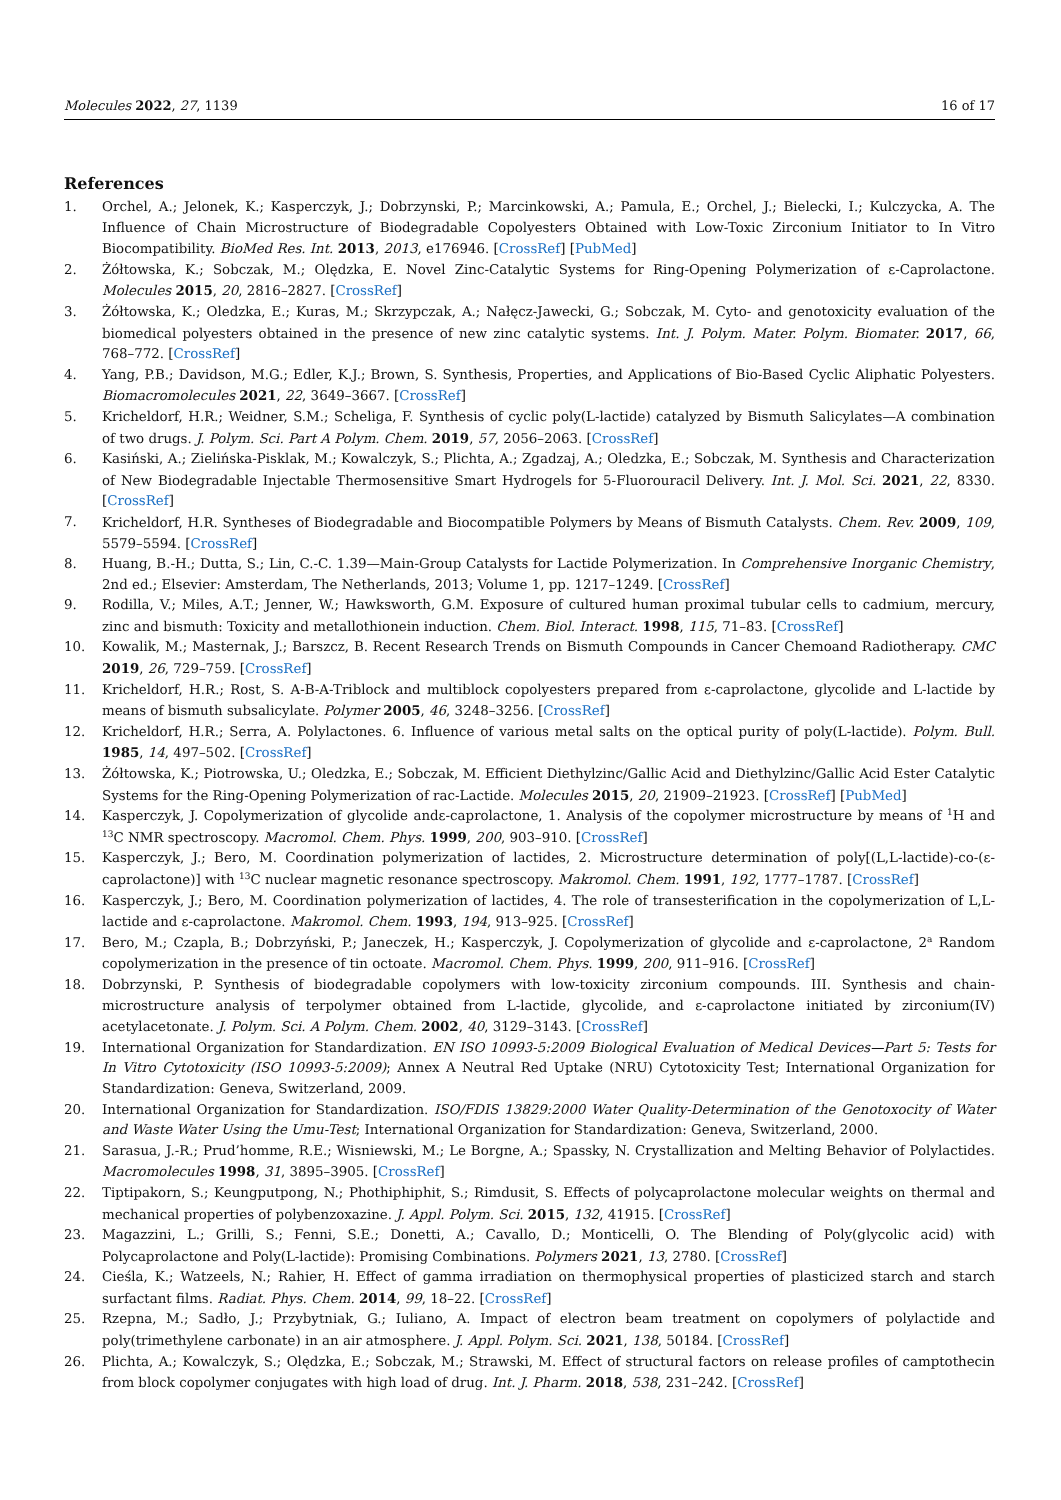Molecules 2022, 27, 1139 16 of 17
References
1. Orchel, A.; Jelonek, K.; Kasperczyk, J.; Dobrzynski, P.; Marcinkowski, A.; Pamula, E.; Orchel, J.; Bielecki, I.; Kulczycka, A. The Influence of Chain Microstructure of Biodegradable Copolyesters Obtained with Low-Toxic Zirconium Initiator to In Vitro Biocompatibility. BioMed Res. Int. 2013, 2013, e176946. [CrossRef] [PubMed]
2. Żółtowska, K.; Sobczak, M.; Olędzka, E. Novel Zinc-Catalytic Systems for Ring-Opening Polymerization of ε-Caprolactone. Molecules 2015, 20, 2816–2827. [CrossRef]
3. Żółtowska, K.; Oledzka, E.; Kuras, M.; Skrzypczak, A.; Nałęcz-Jawecki, G.; Sobczak, M. Cyto- and genotoxicity evaluation of the biomedical polyesters obtained in the presence of new zinc catalytic systems. Int. J. Polym. Mater. Polym. Biomater. 2017, 66, 768–772. [CrossRef]
4. Yang, P.B.; Davidson, M.G.; Edler, K.J.; Brown, S. Synthesis, Properties, and Applications of Bio-Based Cyclic Aliphatic Polyesters. Biomacromolecules 2021, 22, 3649–3667. [CrossRef]
5. Kricheldorf, H.R.; Weidner, S.M.; Scheliga, F. Synthesis of cyclic poly(L-lactide) catalyzed by Bismuth Salicylates—A combination of two drugs. J. Polym. Sci. Part A Polym. Chem. 2019, 57, 2056–2063. [CrossRef]
6. Kasiński, A.; Zielińska-Pisklak, M.; Kowalczyk, S.; Plichta, A.; Zgadzaj, A.; Oledzka, E.; Sobczak, M. Synthesis and Characterization of New Biodegradable Injectable Thermosensitive Smart Hydrogels for 5-Fluorouracil Delivery. Int. J. Mol. Sci. 2021, 22, 8330. [CrossRef]
7. Kricheldorf, H.R. Syntheses of Biodegradable and Biocompatible Polymers by Means of Bismuth Catalysts. Chem. Rev. 2009, 109, 5579–5594. [CrossRef]
8. Huang, B.-H.; Dutta, S.; Lin, C.-C. 1.39—Main-Group Catalysts for Lactide Polymerization. In Comprehensive Inorganic Chemistry, 2nd ed.; Elsevier: Amsterdam, The Netherlands, 2013; Volume 1, pp. 1217–1249. [CrossRef]
9. Rodilla, V.; Miles, A.T.; Jenner, W.; Hawksworth, G.M. Exposure of cultured human proximal tubular cells to cadmium, mercury, zinc and bismuth: Toxicity and metallothionein induction. Chem. Biol. Interact. 1998, 115, 71–83. [CrossRef]
10. Kowalik, M.; Masternak, J.; Barszcz, B. Recent Research Trends on Bismuth Compounds in Cancer Chemoand Radiotherapy. CMC 2019, 26, 729–759. [CrossRef]
11. Kricheldorf, H.R.; Rost, S. A-B-A-Triblock and multiblock copolyesters prepared from ε-caprolactone, glycolide and L-lactide by means of bismuth subsalicylate. Polymer 2005, 46, 3248–3256. [CrossRef]
12. Kricheldorf, H.R.; Serra, A. Polylactones. 6. Influence of various metal salts on the optical purity of poly(L-lactide). Polym. Bull. 1985, 14, 497–502. [CrossRef]
13. Żółtowska, K.; Piotrowska, U.; Oledzka, E.; Sobczak, M. Efficient Diethylzinc/Gallic Acid and Diethylzinc/Gallic Acid Ester Catalytic Systems for the Ring-Opening Polymerization of rac-Lactide. Molecules 2015, 20, 21909–21923. [CrossRef] [PubMed]
14. Kasperczyk, J. Copolymerization of glycolide andε-caprolactone, 1. Analysis of the copolymer microstructure by means of <sup>1</sup>H and <sup>13</sup>C NMR spectroscopy. Macromol. Chem. Phys. 1999, 200, 903–910. [CrossRef]
15. Kasperczyk, J.; Bero, M. Coordination polymerization of lactides, 2. Microstructure determination of poly[(L,L-lactide)-co-(ε-caprolactone)] with <sup>13</sup>C nuclear magnetic resonance spectroscopy. Makromol. Chem. 1991, 192, 1777–1787. [CrossRef]
16. Kasperczyk, J.; Bero, M. Coordination polymerization of lactides, 4. The role of transesterification in the copolymerization of L,L-lactide and ε-caprolactone. Makromol. Chem. 1993, 194, 913–925. [CrossRef]
17. Bero, M.; Czapla, B.; Dobrzyński, P.; Janeczek, H.; Kasperczyk, J. Copolymerization of glycolide and ε-caprolactone, 2<sup>a</sup> Random copolymerization in the presence of tin octoate. Macromol. Chem. Phys. 1999, 200, 911–916. [CrossRef]
18. Dobrzynski, P. Synthesis of biodegradable copolymers with low-toxicity zirconium compounds. III. Synthesis and chain-microstructure analysis of terpolymer obtained from L-lactide, glycolide, and ε-caprolactone initiated by zirconium(IV) acetylacetonate. J. Polym. Sci. A Polym. Chem. 2002, 40, 3129–3143. [CrossRef]
19. International Organization for Standardization. EN ISO 10993-5:2009 Biological Evaluation of Medical Devices—Part 5: Tests for In Vitro Cytotoxicity (ISO 10993-5:2009); Annex A Neutral Red Uptake (NRU) Cytotoxicity Test; International Organization for Standardization: Geneva, Switzerland, 2009.
20. International Organization for Standardization. ISO/FDIS 13829:2000 Water Quality-Determination of the Genotoxocity of Water and Waste Water Using the Umu-Test; International Organization for Standardization: Geneva, Switzerland, 2000.
21. Sarasua, J.-R.; Prud’homme, R.E.; Wisniewski, M.; Le Borgne, A.; Spassky, N. Crystallization and Melting Behavior of Polylactides. Macromolecules 1998, 31, 3895–3905. [CrossRef]
22. Tiptipakorn, S.; Keungputpong, N.; Phothiphiphit, S.; Rimdusit, S. Effects of polycaprolactone molecular weights on thermal and mechanical properties of polybenzoxazine. J. Appl. Polym. Sci. 2015, 132, 41915. [CrossRef]
23. Magazzini, L.; Grilli, S.; Fenni, S.E.; Donetti, A.; Cavallo, D.; Monticelli, O. The Blending of Poly(glycolic acid) with Polycaprolactone and Poly(L-lactide): Promising Combinations. Polymers 2021, 13, 2780. [CrossRef]
24. Cieśla, K.; Watzeels, N.; Rahier, H. Effect of gamma irradiation on thermophysical properties of plasticized starch and starch surfactant films. Radiat. Phys. Chem. 2014, 99, 18–22. [CrossRef]
25. Rzepna, M.; Sadło, J.; Przybytniak, G.; Iuliano, A. Impact of electron beam treatment on copolymers of polylactide and poly(trimethylene carbonate) in an air atmosphere. J. Appl. Polym. Sci. 2021, 138, 50184. [CrossRef]
26. Plichta, A.; Kowalczyk, S.; Olędzka, E.; Sobczak, M.; Strawski, M. Effect of structural factors on release profiles of camptothecin from block copolymer conjugates with high load of drug. Int. J. Pharm. 2018, 538, 231–242. [CrossRef]